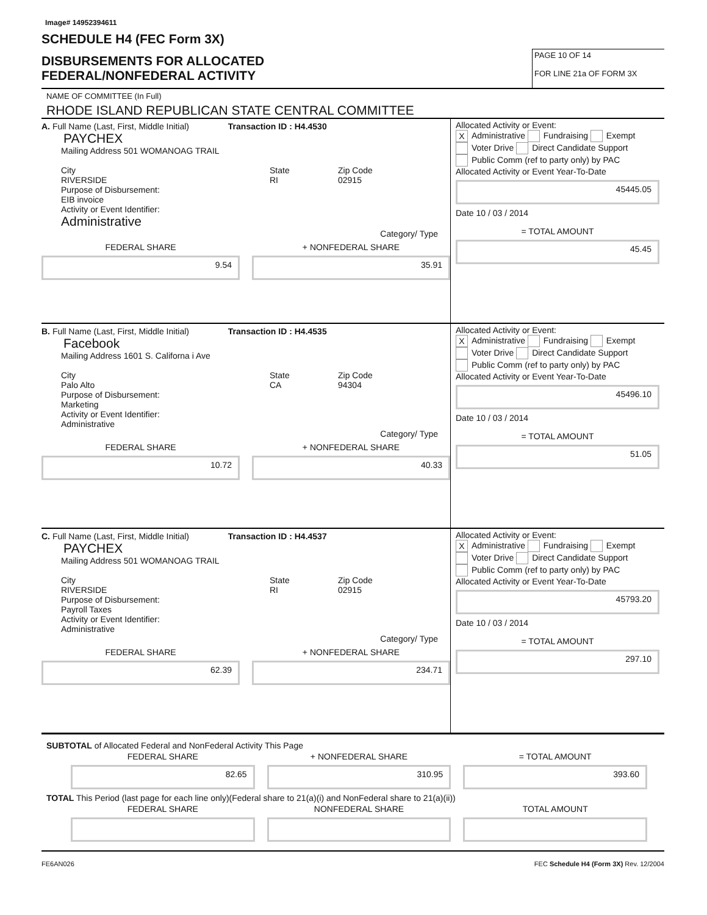Image# 14952394611
SCHEDULE H4 (FEC Form 3X)
DISBURSEMENTS FOR ALLOCATED
FEDERAL/NONFEDERAL ACTIVITY
PAGE 10 OF 14
FOR LINE 21a OF FORM 3X
NAME OF COMMITTEE (In Full)
RHODE ISLAND REPUBLICAN STATE CENTRAL COMMITTEE
A. Full Name (Last, First, Middle Initial) Transaction ID : H4.4530
PAYCHEX
Mailing Address 501 WOMANOAG TRAIL
City
RIVERSIDE State
RI Zip Code
02915
Purpose of Disbursement:
EIB invoice
Activity or Event Identifier:
Administrative
Category/ Type
FEDERAL SHARE
9.54
+ NONFEDERAL SHARE
35.91
Allocated Activity or Event:
X Administrative Fundraising Exempt
Voter Drive Direct Candidate Support
Public Comm (ref to party only) by PAC
Allocated Activity or Event Year-To-Date
45445.05
Date 10 / 03 / 2014
= TOTAL AMOUNT
45.45
B. Full Name (Last, First, Middle Initial) Transaction ID : H4.4535
Facebook
Mailing Address 1601 S. Californa i Ave
City
Palo Alto State
CA Zip Code
94304
Purpose of Disbursement:
Marketing
Activity or Event Identifier:
Administrative
Category/ Type
FEDERAL SHARE
10.72
+ NONFEDERAL SHARE
40.33
Allocated Activity or Event:
X Administrative Fundraising Exempt
Voter Drive Direct Candidate Support
Public Comm (ref to party only) by PAC
Allocated Activity or Event Year-To-Date
45496.10
Date 10 / 03 / 2014
= TOTAL AMOUNT
51.05
C. Full Name (Last, First, Middle Initial) Transaction ID : H4.4537
PAYCHEX
Mailing Address 501 WOMANOAG TRAIL
City
RIVERSIDE State
RI Zip Code
02915
Purpose of Disbursement:
Payroll Taxes
Activity or Event Identifier:
Administrative
Category/ Type
FEDERAL SHARE
62.39
+ NONFEDERAL SHARE
234.71
Allocated Activity or Event:
X Administrative Fundraising Exempt
Voter Drive Direct Candidate Support
Public Comm (ref to party only) by PAC
Allocated Activity or Event Year-To-Date
45793.20
Date 10 / 03 / 2014
= TOTAL AMOUNT
297.10
SUBTOTAL of Allocated Federal and NonFederal Activity This Page
FEDERAL SHARE
82.65
+ NONFEDERAL SHARE
310.95
= TOTAL AMOUNT
393.60
TOTAL This Period (last page for each line only)(Federal share to 21(a)(i) and NonFederal share to 21(a)(ii))
FEDERAL SHARE NONFEDERAL SHARE TOTAL AMOUNT
FE6AN026 FEC Schedule H4 (Form 3X) Rev. 12/2004